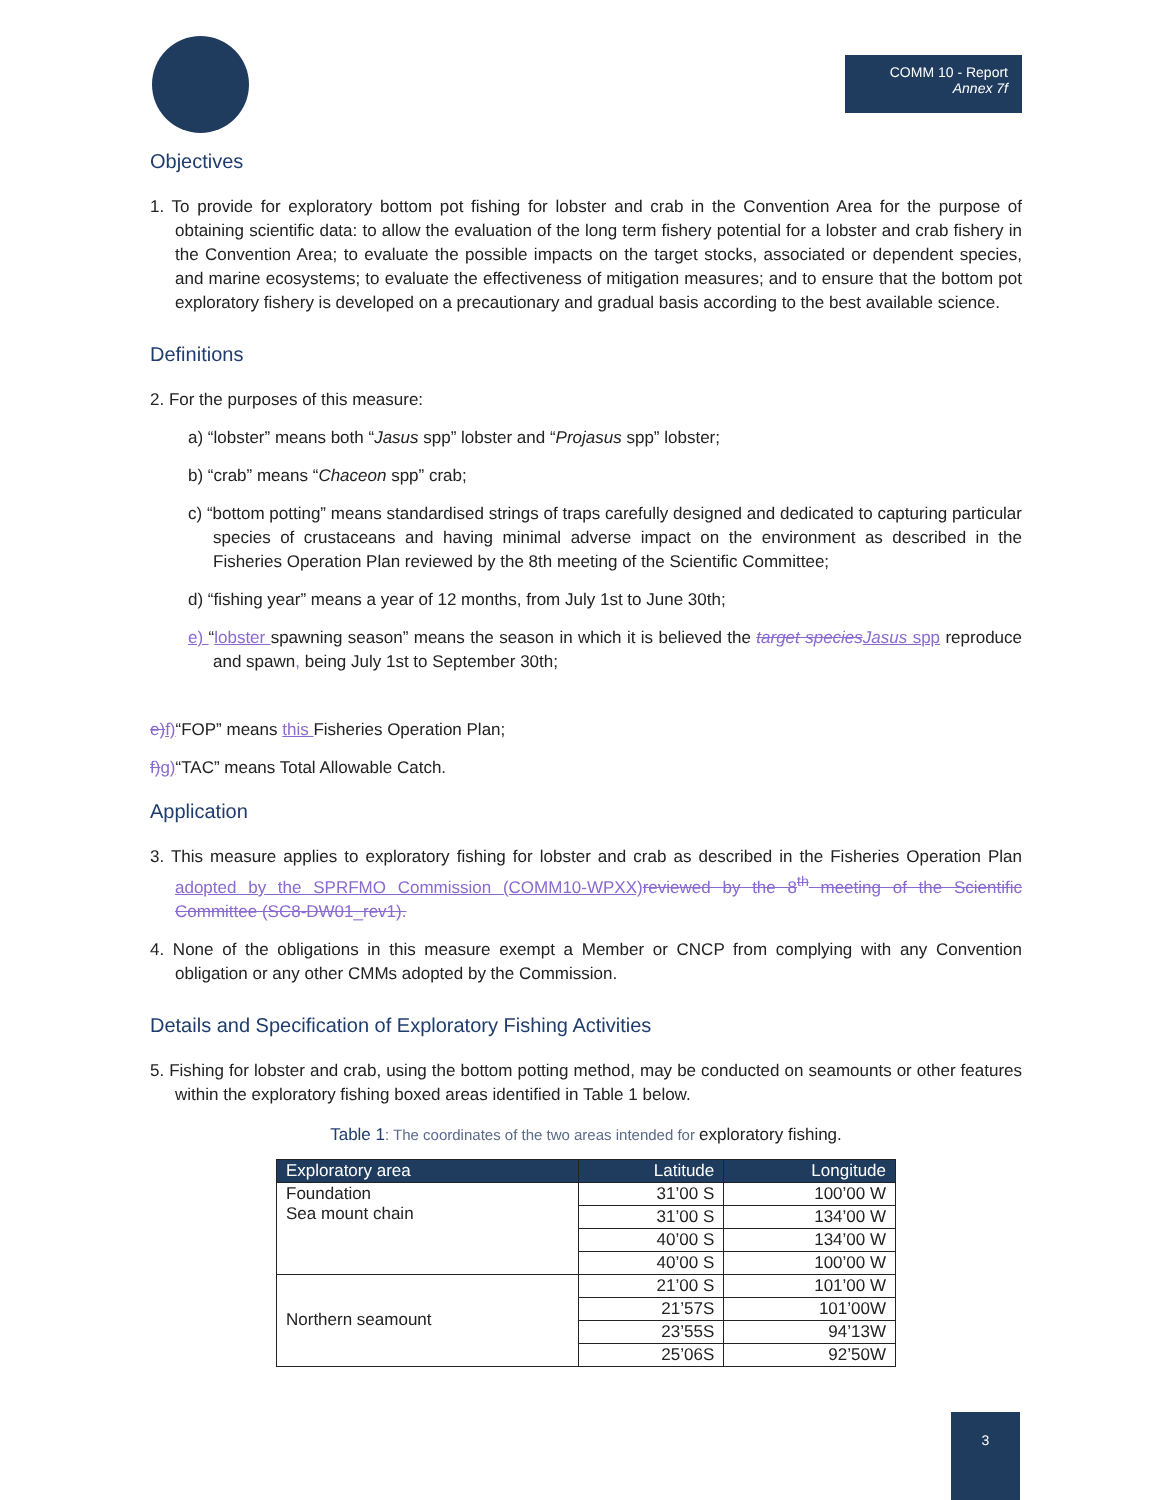COMM 10 - Report
Annex 7f
Objectives
1. To provide for exploratory bottom pot fishing for lobster and crab in the Convention Area for the purpose of obtaining scientific data: to allow the evaluation of the long term fishery potential for a lobster and crab fishery in the Convention Area; to evaluate the possible impacts on the target stocks, associated or dependent species, and marine ecosystems; to evaluate the effectiveness of mitigation measures; and to ensure that the bottom pot exploratory fishery is developed on a precautionary and gradual basis according to the best available science.
Definitions
2. For the purposes of this measure:
a) “lobster” means both “Jasus spp” lobster and “Projasus spp” lobster;
b) “crab” means “Chaceon spp” crab;
c) “bottom potting” means standardised strings of traps carefully designed and dedicated to capturing particular species of crustaceans and having minimal adverse impact on the environment as described in the Fisheries Operation Plan reviewed by the 8th meeting of the Scientific Committee;
d) “fishing year” means a year of 12 months, from July 1st to June 30th;
e) “lobster spawning season” means the season in which it is believed the target species Jasus spp reproduce and spawn, being July 1st to September 30th;
e) f)“FOP” means this Fisheries Operation Plan;
f) g)“TAC” means Total Allowable Catch.
Application
3. This measure applies to exploratory fishing for lobster and crab as described in the Fisheries Operation Plan adopted by the SPRFMO Commission (COMM10-WPXX) reviewed by the 8<sup>th</sup> meeting of the Scientific Committee (SC8-DW01_rev1).
4. None of the obligations in this measure exempt a Member or CNCP from complying with any Convention obligation or any other CMMs adopted by the Commission.
Details and Specification of Exploratory Fishing Activities
5. Fishing for lobster and crab, using the bottom potting method, may be conducted on seamounts or other features within the exploratory fishing boxed areas identified in Table 1 below.
Table 1: The coordinates of the two areas intended for exploratory fishing.
| Exploratory area | Latitude | Longitude |
| --- | --- | --- |
| Foundation Sea mount chain | 31’00 S | 100’00 W |
| | 31’00 S | 134’00 W |
| | 40’00 S | 134’00 W |
| | 40’00 S | 100’00 W |
| Northern seamount | 21’00 S | 101’00 W |
| | 21’57S | 101’00W |
| | 23’55S | 94’13W |
| | 25’06S | 92’50W |
3